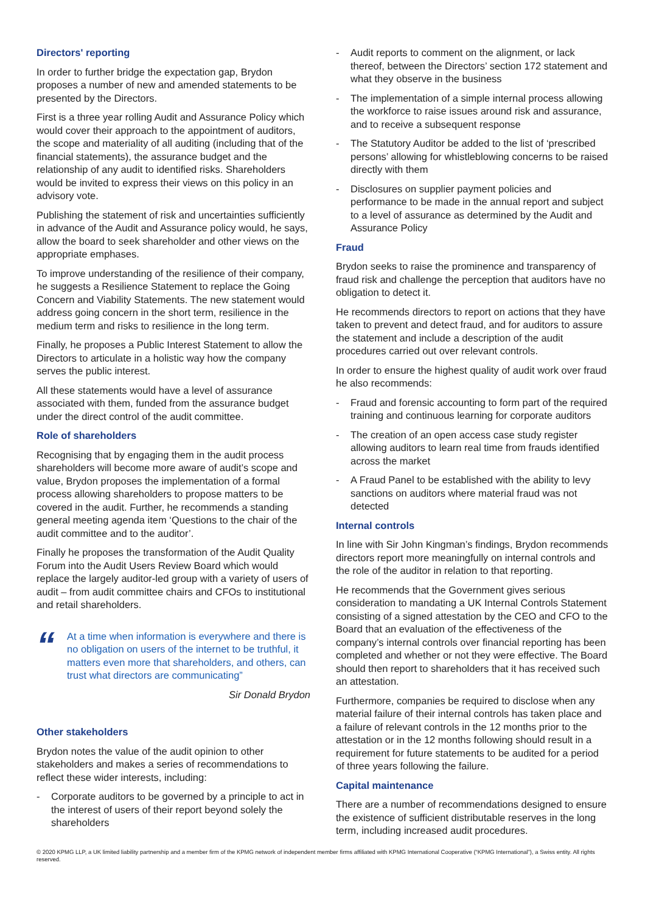Directors' reporting
In order to further bridge the expectation gap, Brydon proposes a number of new and amended statements to be presented by the Directors.
First is a three year rolling Audit and Assurance Policy which would cover their approach to the appointment of auditors, the scope and materiality of all auditing (including that of the financial statements), the assurance budget and the relationship of any audit to identified risks. Shareholders would be invited to express their views on this policy in an advisory vote.
Publishing the statement of risk and uncertainties sufficiently in advance of the Audit and Assurance policy would, he says, allow the board to seek shareholder and other views on the appropriate emphases.
To improve understanding of the resilience of their company, he suggests a Resilience Statement to replace the Going Concern and Viability Statements. The new statement would address going concern in the short term, resilience in the medium term and risks to resilience in the long term.
Finally, he proposes a Public Interest Statement to allow the Directors to articulate in a holistic way how the company serves the public interest.
All these statements would have a level of assurance associated with them, funded from the assurance budget under the direct control of the audit committee.
Role of shareholders
Recognising that by engaging them in the audit process shareholders will become more aware of audit’s scope and value, Brydon proposes the implementation of a formal process allowing shareholders to propose matters to be covered in the audit. Further, he recommends a standing general meeting agenda item ‘Questions to the chair of the audit committee and to the auditor’.
Finally he proposes the transformation of the Audit Quality Forum into the Audit Users Review Board which would replace the largely auditor-led group with a variety of users of audit – from audit committee chairs and CFOs to institutional and retail shareholders.
“
At a time when information is everywhere and there is no obligation on users of the internet to be truthful, it matters even more that shareholders, and others, can trust what directors are communicating”
Sir Donald Brydon
Other stakeholders
Brydon notes the value of the audit opinion to other stakeholders and makes a series of recommendations to reflect these wider interests, including:
- Corporate auditors to be governed by a principle to act in the interest of users of their report beyond solely the shareholders
- Audit reports to comment on the alignment, or lack thereof, between the Directors’ section 172 statement and what they observe in the business
- The implementation of a simple internal process allowing the workforce to raise issues around risk and assurance, and to receive a subsequent response
- The Statutory Auditor be added to the list of ‘prescribed persons’ allowing for whistleblowing concerns to be raised directly with them
- Disclosures on supplier payment policies and performance to be made in the annual report and subject to a level of assurance as determined by the Audit and Assurance Policy
Fraud
Brydon seeks to raise the prominence and transparency of fraud risk and challenge the perception that auditors have no obligation to detect it.
He recommends directors to report on actions that they have taken to prevent and detect fraud, and for auditors to assure the statement and include a description of the audit procedures carried out over relevant controls.
In order to ensure the highest quality of audit work over fraud he also recommends:
- Fraud and forensic accounting to form part of the required training and continuous learning for corporate auditors
- The creation of an open access case study register allowing auditors to learn real time from frauds identified across the market
- A Fraud Panel to be established with the ability to levy sanctions on auditors where material fraud was not detected
Internal controls
In line with Sir John Kingman’s findings, Brydon recommends directors report more meaningfully on internal controls and the role of the auditor in relation to that reporting.
He recommends that the Government gives serious consideration to mandating a UK Internal Controls Statement consisting of a signed attestation by the CEO and CFO to the Board that an evaluation of the effectiveness of the company’s internal controls over financial reporting has been completed and whether or not they were effective. The Board should then report to shareholders that it has received such an attestation.
Furthermore, companies be required to disclose when any material failure of their internal controls has taken place and a failure of relevant controls in the 12 months prior to the attestation or in the 12 months following should result in a requirement for future statements to be audited for a period of three years following the failure.
Capital maintenance
There are a number of recommendations designed to ensure the existence of sufficient distributable reserves in the long term, including increased audit procedures.
© 2020 KPMG LLP, a UK limited liability partnership and a member firm of the KPMG network of independent member firms affiliated with KPMG International Cooperative (“KPMG International”), a Swiss entity. All rights reserved.